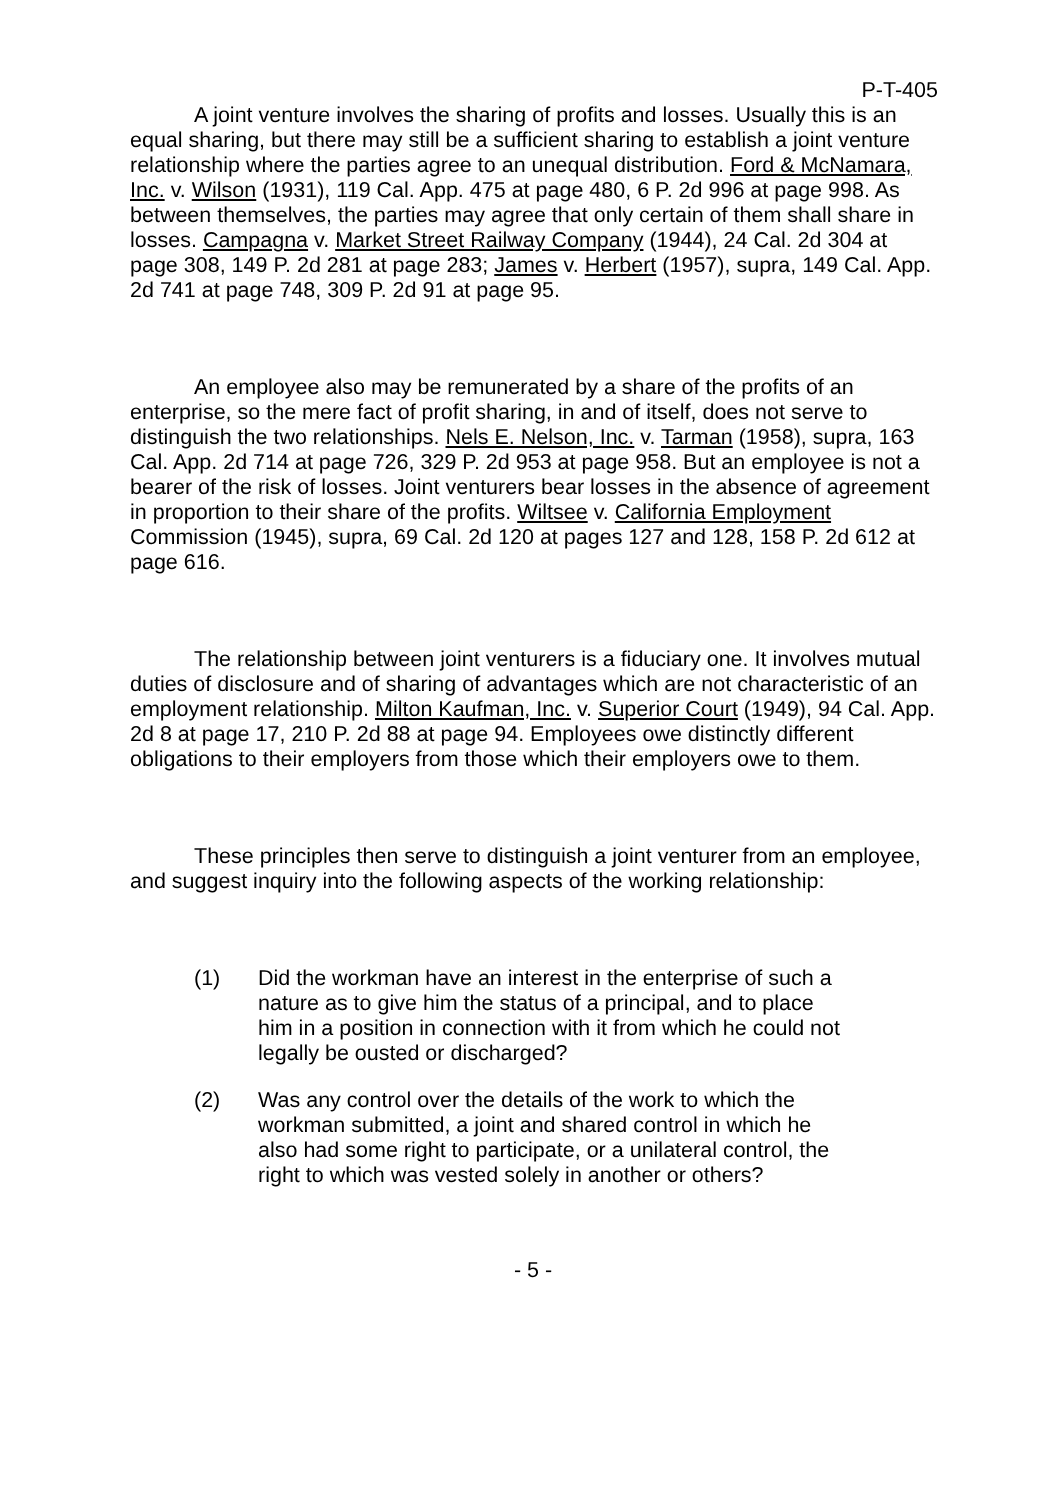P-T-405
A joint venture involves the sharing of profits and losses. Usually this is an equal sharing, but there may still be a sufficient sharing to establish a joint venture relationship where the parties agree to an unequal distribution. Ford & McNamara, Inc. v. Wilson (1931), 119 Cal. App. 475 at page 480, 6 P. 2d 996 at page 998. As between themselves, the parties may agree that only certain of them shall share in losses. Campagna v. Market Street Railway Company (1944), 24 Cal. 2d 304 at page 308, 149 P. 2d 281 at page 283; James v. Herbert (1957), supra, 149 Cal. App. 2d 741 at page 748, 309 P. 2d 91 at page 95.
An employee also may be remunerated by a share of the profits of an enterprise, so the mere fact of profit sharing, in and of itself, does not serve to distinguish the two relationships. Nels E. Nelson, Inc. v. Tarman (1958), supra, 163 Cal. App. 2d 714 at page 726, 329 P. 2d 953 at page 958. But an employee is not a bearer of the risk of losses. Joint venturers bear losses in the absence of agreement in proportion to their share of the profits. Wiltsee v. California Employment Commission (1945), supra, 69 Cal. 2d 120 at pages 127 and 128, 158 P. 2d 612 at page 616.
The relationship between joint venturers is a fiduciary one. It involves mutual duties of disclosure and of sharing of advantages which are not characteristic of an employment relationship. Milton Kaufman, Inc. v. Superior Court (1949), 94 Cal. App. 2d 8 at page 17, 210 P. 2d 88 at page 94. Employees owe distinctly different obligations to their employers from those which their employers owe to them.
These principles then serve to distinguish a joint venturer from an employee, and suggest inquiry into the following aspects of the working relationship:
(1) Did the workman have an interest in the enterprise of such a nature as to give him the status of a principal, and to place him in a position in connection with it from which he could not legally be ousted or discharged?
(2) Was any control over the details of the work to which the workman submitted, a joint and shared control in which he also had some right to participate, or a unilateral control, the right to which was vested solely in another or others?
- 5 -